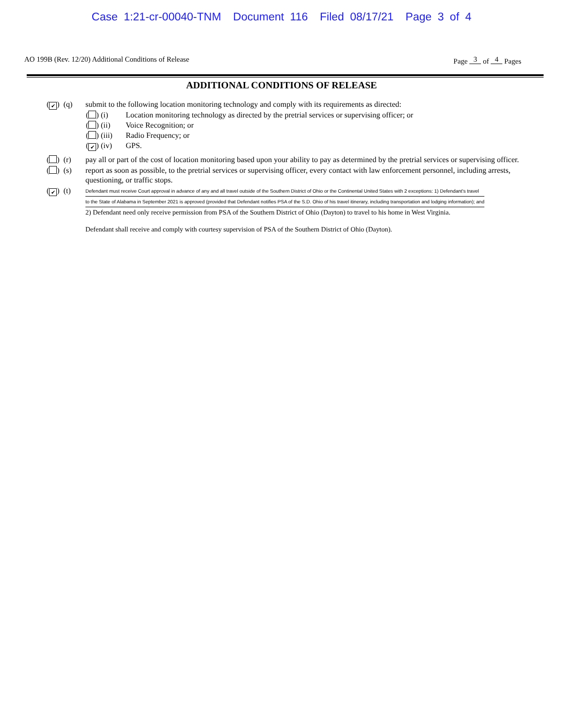Case 1:21-cr-00040-TNM Document 116 Filed 08/17/21 Page 3 of 4
AO 199B (Rev. 12/20) Additional Conditions of Release
Page 3 of 4 Pages
ADDITIONAL CONDITIONS OF RELEASE
(✔) (q) submit to the following location monitoring technology and comply with its requirements as directed:
( ) (i) Location monitoring technology as directed by the pretrial services or supervising officer; or
( ) (ii) Voice Recognition; or
( ) (iii) Radio Frequency; or
(✔) (iv) GPS.
( ) (r) pay all or part of the cost of location monitoring based upon your ability to pay as determined by the pretrial services or supervising officer.
( ) (s) report as soon as possible, to the pretrial services or supervising officer, every contact with law enforcement personnel, including arrests, questioning, or traffic stops.
(✔) (t)
Defendant must receive Court approval in advance of any and all travel outside of the Southern District of Ohio or the Continental United States with 2 exceptions: 1) Defendant's travel
to the State of Alabama in September 2021 is approved (provided that Defendant notifies PSA of the S.D. Ohio of his travel itinerary, including transportation and lodging information); and
2) Defendant need only receive permission from PSA of the Southern District of Ohio (Dayton) to travel to his home in West Virginia.
Defendant shall receive and comply with courtesy supervision of PSA of the Southern District of Ohio (Dayton).